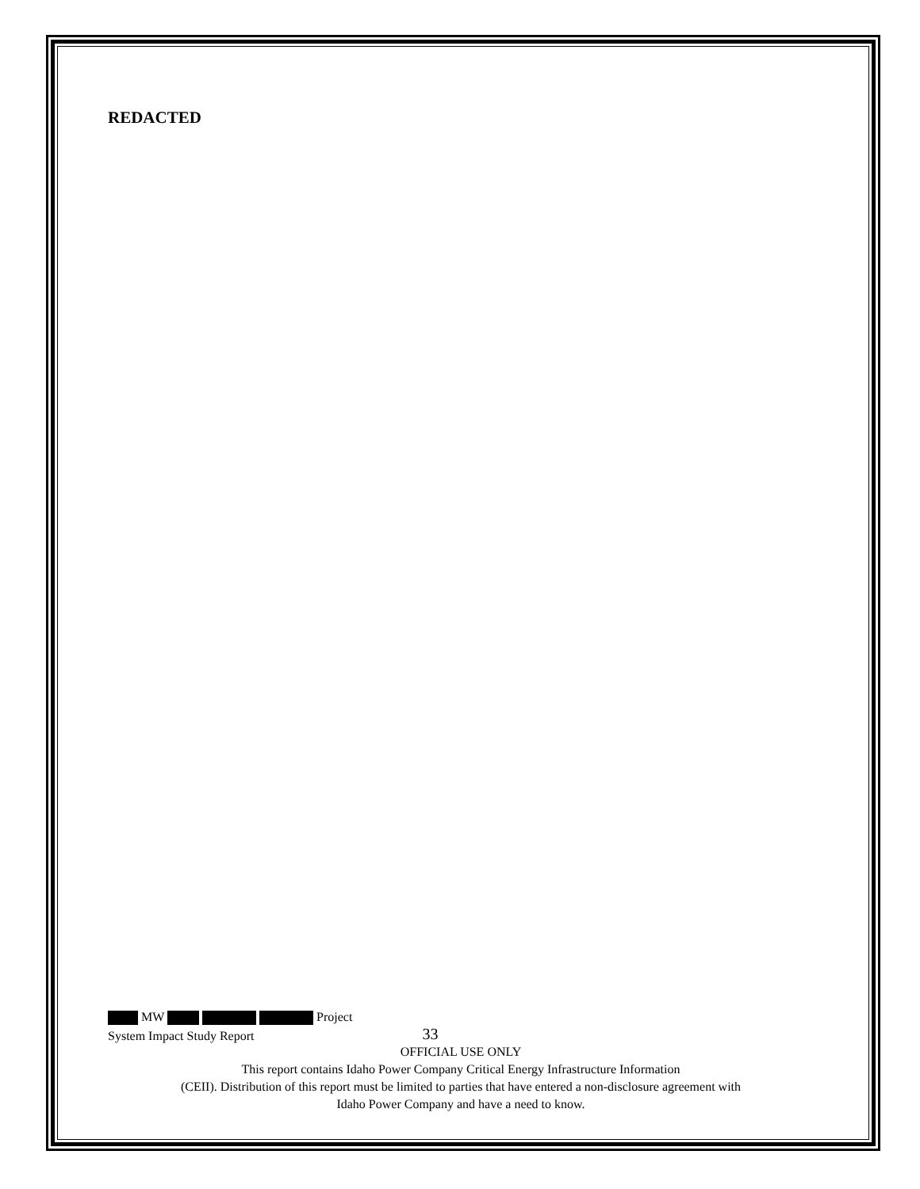REDACTED
MW Project
System Impact Study Report 33
OFFICIAL USE ONLY
This report contains Idaho Power Company Critical Energy Infrastructure Information
(CEII). Distribution of this report must be limited to parties that have entered a non-disclosure agreement with
Idaho Power Company and have a need to know.